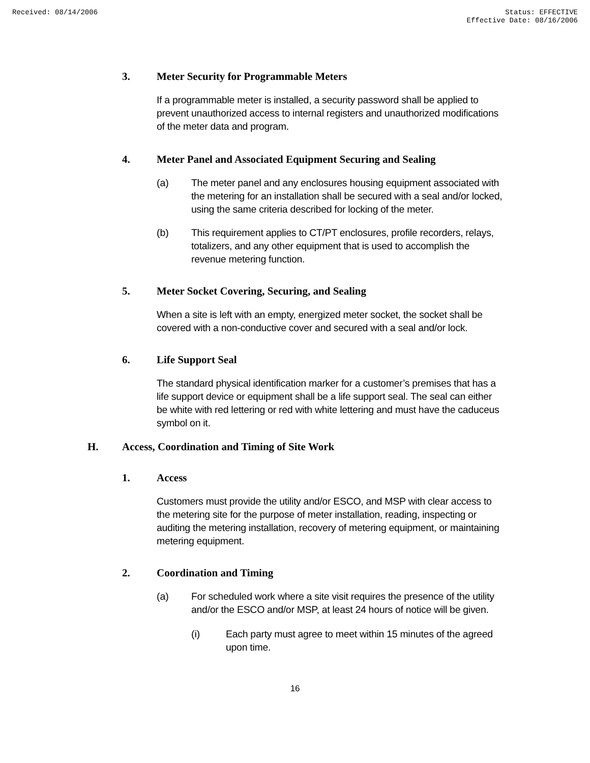Received: 08/14/2006 Status: EFFECTIVE
Effective Date: 08/16/2006
3. Meter Security for Programmable Meters
If a programmable meter is installed, a security password shall be applied to prevent unauthorized access to internal registers and unauthorized modifications of the meter data and program.
4. Meter Panel and Associated Equipment Securing and Sealing
(a) The meter panel and any enclosures housing equipment associated with the metering for an installation shall be secured with a seal and/or locked, using the same criteria described for locking of the meter.
(b) This requirement applies to CT/PT enclosures, profile recorders, relays, totalizers, and any other equipment that is used to accomplish the revenue metering function.
5. Meter Socket Covering, Securing, and Sealing
When a site is left with an empty, energized meter socket, the socket shall be covered with a non-conductive cover and secured with a seal and/or lock.
6. Life Support Seal
The standard physical identification marker for a customer’s premises that has a life support device or equipment shall be a life support seal. The seal can either be white with red lettering or red with white lettering and must have the caduceus symbol on it.
H. Access, Coordination and Timing of Site Work
1. Access
Customers must provide the utility and/or ESCO, and MSP with clear access to the metering site for the purpose of meter installation, reading, inspecting or auditing the metering installation, recovery of metering equipment, or maintaining metering equipment.
2. Coordination and Timing
(a) For scheduled work where a site visit requires the presence of the utility and/or the ESCO and/or MSP, at least 24 hours of notice will be given.
(i) Each party must agree to meet within 15 minutes of the agreed upon time.
16